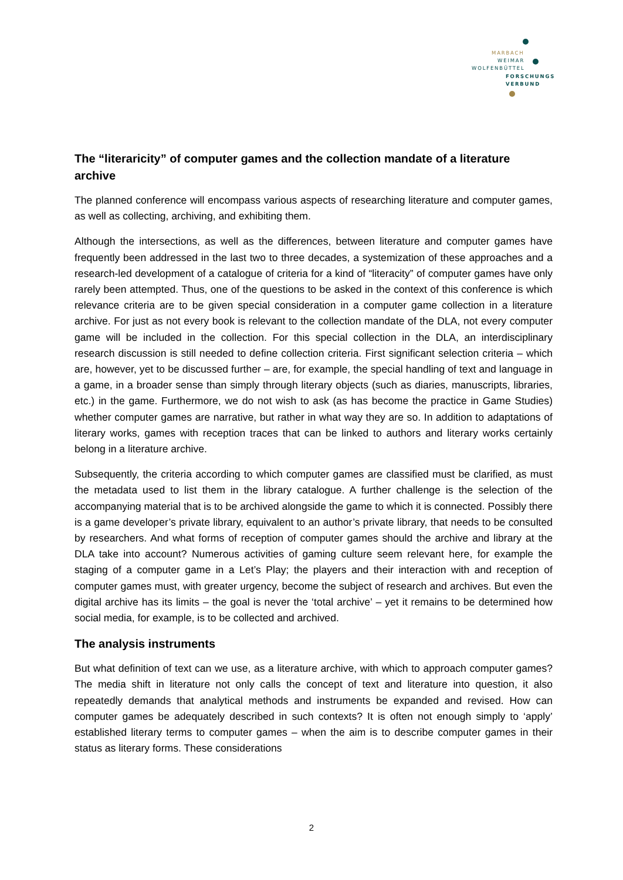MARBACH
WEIMAR
WOLFENBÜTTEL
FORSCHUNGS
VERBUND
The “literaricity” of computer games and the collection mandate of a literature archive
The planned conference will encompass various aspects of researching literature and computer games, as well as collecting, archiving, and exhibiting them.
Although the intersections, as well as the differences, between literature and computer games have frequently been addressed in the last two to three decades, a systemization of these approaches and a research-led development of a catalogue of criteria for a kind of “literacity” of computer games have only rarely been attempted. Thus, one of the questions to be asked in the context of this conference is which relevance criteria are to be given special consideration in a computer game collection in a literature archive. For just as not every book is relevant to the collection mandate of the DLA, not every computer game will be included in the collection. For this special collection in the DLA, an interdisciplinary research discussion is still needed to define collection criteria. First significant selection criteria – which are, however, yet to be discussed further – are, for example, the special handling of text and language in a game, in a broader sense than simply through literary objects (such as diaries, manuscripts, libraries, etc.) in the game. Furthermore, we do not wish to ask (as has become the practice in Game Studies) whether computer games are narrative, but rather in what way they are so. In addition to adaptations of literary works, games with reception traces that can be linked to authors and literary works certainly belong in a literature archive.
Subsequently, the criteria according to which computer games are classified must be clarified, as must the metadata used to list them in the library catalogue. A further challenge is the selection of the accompanying material that is to be archived alongside the game to which it is connected. Possibly there is a game developer’s private library, equivalent to an author’s private library, that needs to be consulted by researchers. And what forms of reception of computer games should the archive and library at the DLA take into account? Numerous activities of gaming culture seem relevant here, for example the staging of a computer game in a Let’s Play; the players and their interaction with and reception of computer games must, with greater urgency, become the subject of research and archives. But even the digital archive has its limits – the goal is never the ‘total archive’ – yet it remains to be determined how social media, for example, is to be collected and archived.
The analysis instruments
But what definition of text can we use, as a literature archive, with which to approach computer games? The media shift in literature not only calls the concept of text and literature into question, it also repeatedly demands that analytical methods and instruments be expanded and revised. How can computer games be adequately described in such contexts? It is often not enough simply to ‘apply’ established literary terms to computer games – when the aim is to describe computer games in their status as literary forms. These considerations
2